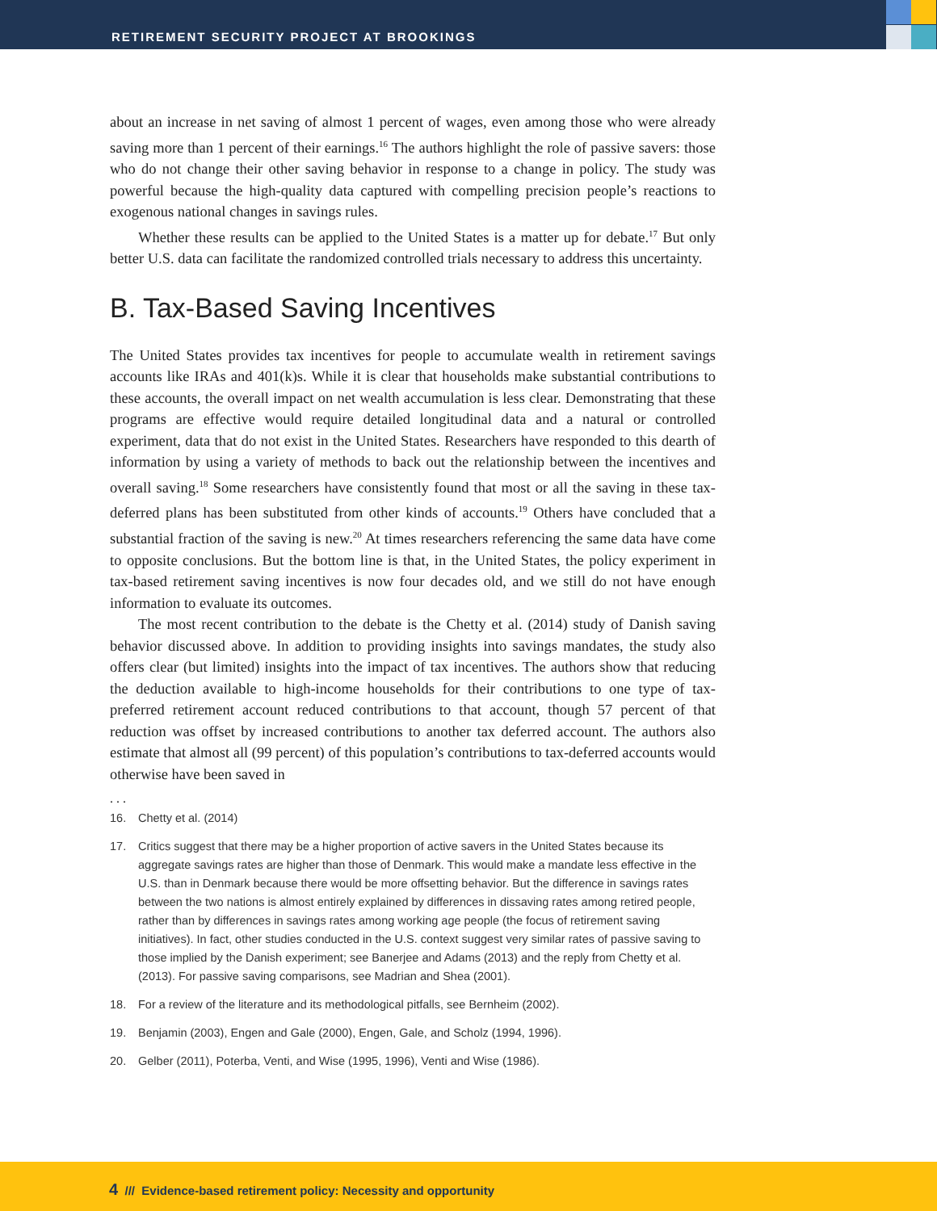RETIREMENT SECURITY PROJECT AT BROOKINGS
about an increase in net saving of almost 1 percent of wages, even among those who were already saving more than 1 percent of their earnings.<sup>16</sup> The authors highlight the role of passive savers: those who do not change their other saving behavior in response to a change in policy. The study was powerful because the high-quality data captured with compelling precision people’s reactions to exogenous national changes in savings rules.
Whether these results can be applied to the United States is a matter up for debate.<sup>17</sup> But only better U.S. data can facilitate the randomized controlled trials necessary to address this uncertainty.
B. Tax-Based Saving Incentives
The United States provides tax incentives for people to accumulate wealth in retirement savings accounts like IRAs and 401(k)s. While it is clear that households make substantial contributions to these accounts, the overall impact on net wealth accumulation is less clear. Demonstrating that these programs are effective would require detailed longitudinal data and a natural or controlled experiment, data that do not exist in the United States. Researchers have responded to this dearth of information by using a variety of methods to back out the relationship between the incentives and overall saving.<sup>18</sup> Some researchers have consistently found that most or all the saving in these tax-deferred plans has been substituted from other kinds of accounts.<sup>19</sup> Others have concluded that a substantial fraction of the saving is new.<sup>20</sup> At times researchers referencing the same data have come to opposite conclusions. But the bottom line is that, in the United States, the policy experiment in tax-based retirement saving incentives is now four decades old, and we still do not have enough information to evaluate its outcomes.
The most recent contribution to the debate is the Chetty et al. (2014) study of Danish saving behavior discussed above. In addition to providing insights into savings mandates, the study also offers clear (but limited) insights into the impact of tax incentives. The authors show that reducing the deduction available to high-income households for their contributions to one type of tax-preferred retirement account reduced contributions to that account, though 57 percent of that reduction was offset by increased contributions to another tax deferred account. The authors also estimate that almost all (99 percent) of this population’s contributions to tax-deferred accounts would otherwise have been saved in
. . .
16. Chetty et al. (2014)
17. Critics suggest that there may be a higher proportion of active savers in the United States because its aggregate savings rates are higher than those of Denmark. This would make a mandate less effective in the U.S. than in Denmark because there would be more offsetting behavior. But the difference in savings rates between the two nations is almost entirely explained by differences in dissaving rates among retired people, rather than by differences in savings rates among working age people (the focus of retirement saving initiatives). In fact, other studies conducted in the U.S. context suggest very similar rates of passive saving to those implied by the Danish experiment; see Banerjee and Adams (2013) and the reply from Chetty et al. (2013). For passive saving comparisons, see Madrian and Shea (2001).
18. For a review of the literature and its methodological pitfalls, see Bernheim (2002).
19. Benjamin (2003), Engen and Gale (2000), Engen, Gale, and Scholz (1994, 1996).
20. Gelber (2011), Poterba, Venti, and Wise (1995, 1996), Venti and Wise (1986).
4 /// Evidence-based retirement policy: Necessity and opportunity